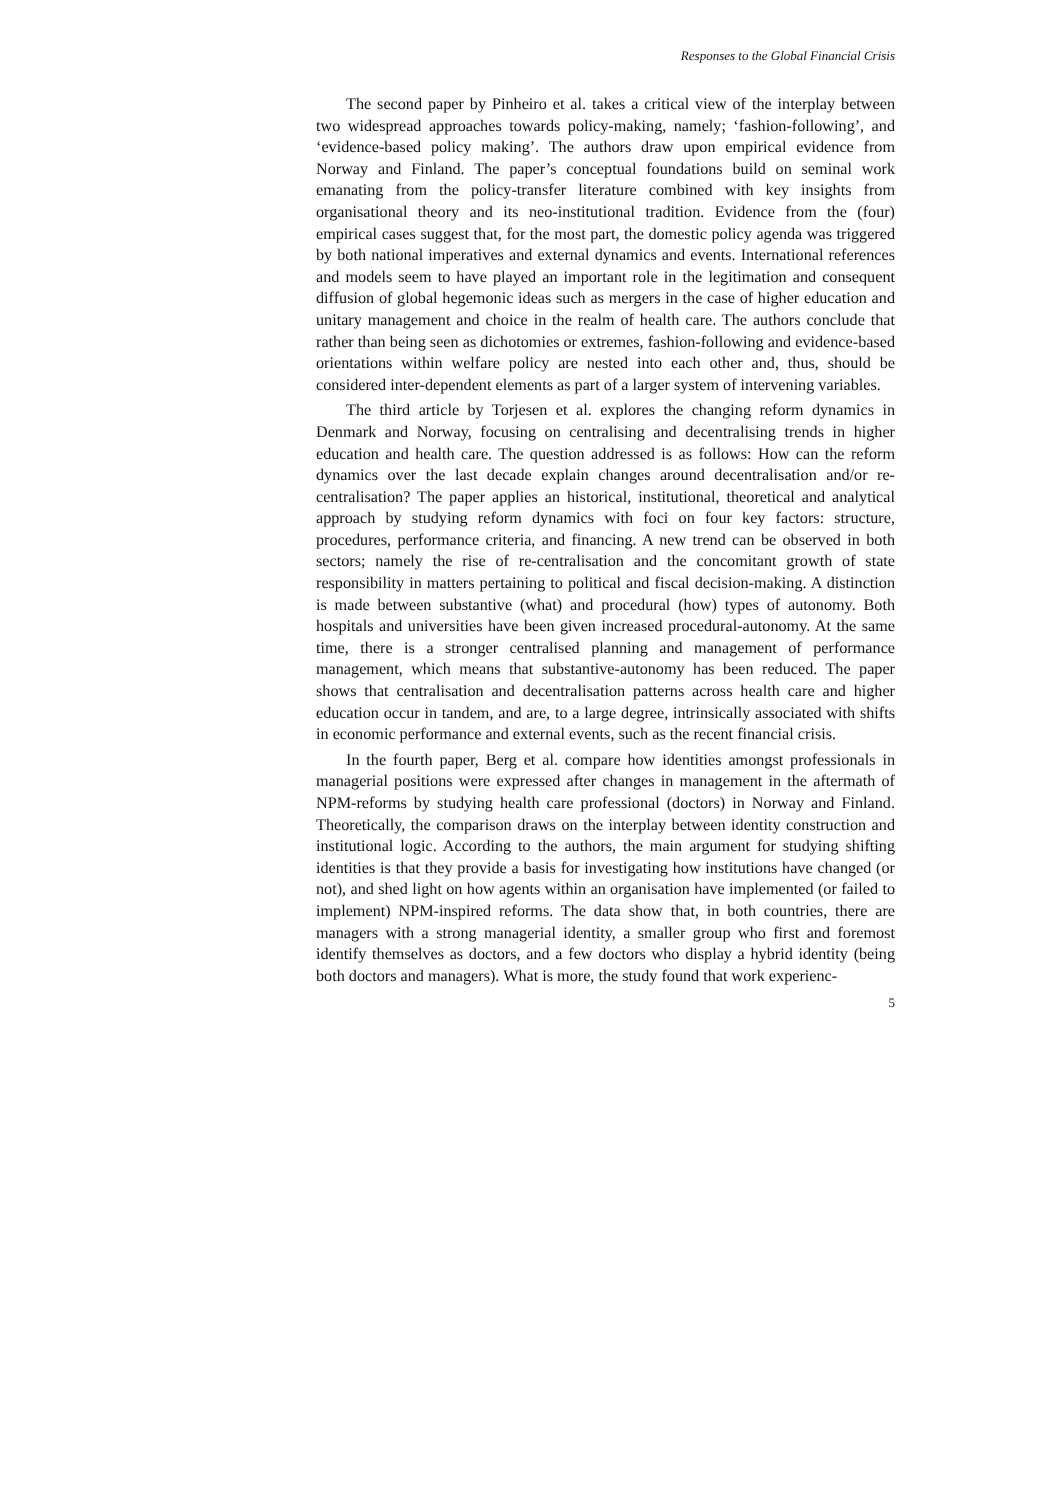Responses to the Global Financial Crisis
The second paper by Pinheiro et al. takes a critical view of the interplay between two widespread approaches towards policy-making, namely; ‘fashion-following’, and ‘evidence-based policy making’. The authors draw upon empirical evidence from Norway and Finland. The paper’s conceptual foundations build on seminal work emanating from the policy-transfer literature combined with key insights from organisational theory and its neo-institutional tradition. Evidence from the (four) empirical cases suggest that, for the most part, the domestic policy agenda was triggered by both national imperatives and external dynamics and events. International references and models seem to have played an important role in the legitimation and consequent diffusion of global hegemonic ideas such as mergers in the case of higher education and unitary management and choice in the realm of health care. The authors conclude that rather than being seen as dichotomies or extremes, fashion-following and evidence-based orientations within welfare policy are nested into each other and, thus, should be considered inter-dependent elements as part of a larger system of intervening variables.
The third article by Torjesen et al. explores the changing reform dynamics in Denmark and Norway, focusing on centralising and decentralising trends in higher education and health care. The question addressed is as follows: How can the reform dynamics over the last decade explain changes around decentralisation and/or re-centralisation? The paper applies an historical, institutional, theoretical and analytical approach by studying reform dynamics with foci on four key factors: structure, procedures, performance criteria, and financing. A new trend can be observed in both sectors; namely the rise of re-centralisation and the concomitant growth of state responsibility in matters pertaining to political and fiscal decision-making. A distinction is made between substantive (what) and procedural (how) types of autonomy. Both hospitals and universities have been given increased procedural-autonomy. At the same time, there is a stronger centralised planning and management of performance management, which means that substantive-autonomy has been reduced. The paper shows that centralisation and decentralisation patterns across health care and higher education occur in tandem, and are, to a large degree, intrinsically associated with shifts in economic performance and external events, such as the recent financial crisis.
In the fourth paper, Berg et al. compare how identities amongst professionals in managerial positions were expressed after changes in management in the aftermath of NPM-reforms by studying health care professional (doctors) in Norway and Finland. Theoretically, the comparison draws on the interplay between identity construction and institutional logic. According to the authors, the main argument for studying shifting identities is that they provide a basis for investigating how institutions have changed (or not), and shed light on how agents within an organisation have implemented (or failed to implement) NPM-inspired reforms. The data show that, in both countries, there are managers with a strong managerial identity, a smaller group who first and foremost identify themselves as doctors, and a few doctors who display a hybrid identity (being both doctors and managers). What is more, the study found that work experienc-
5